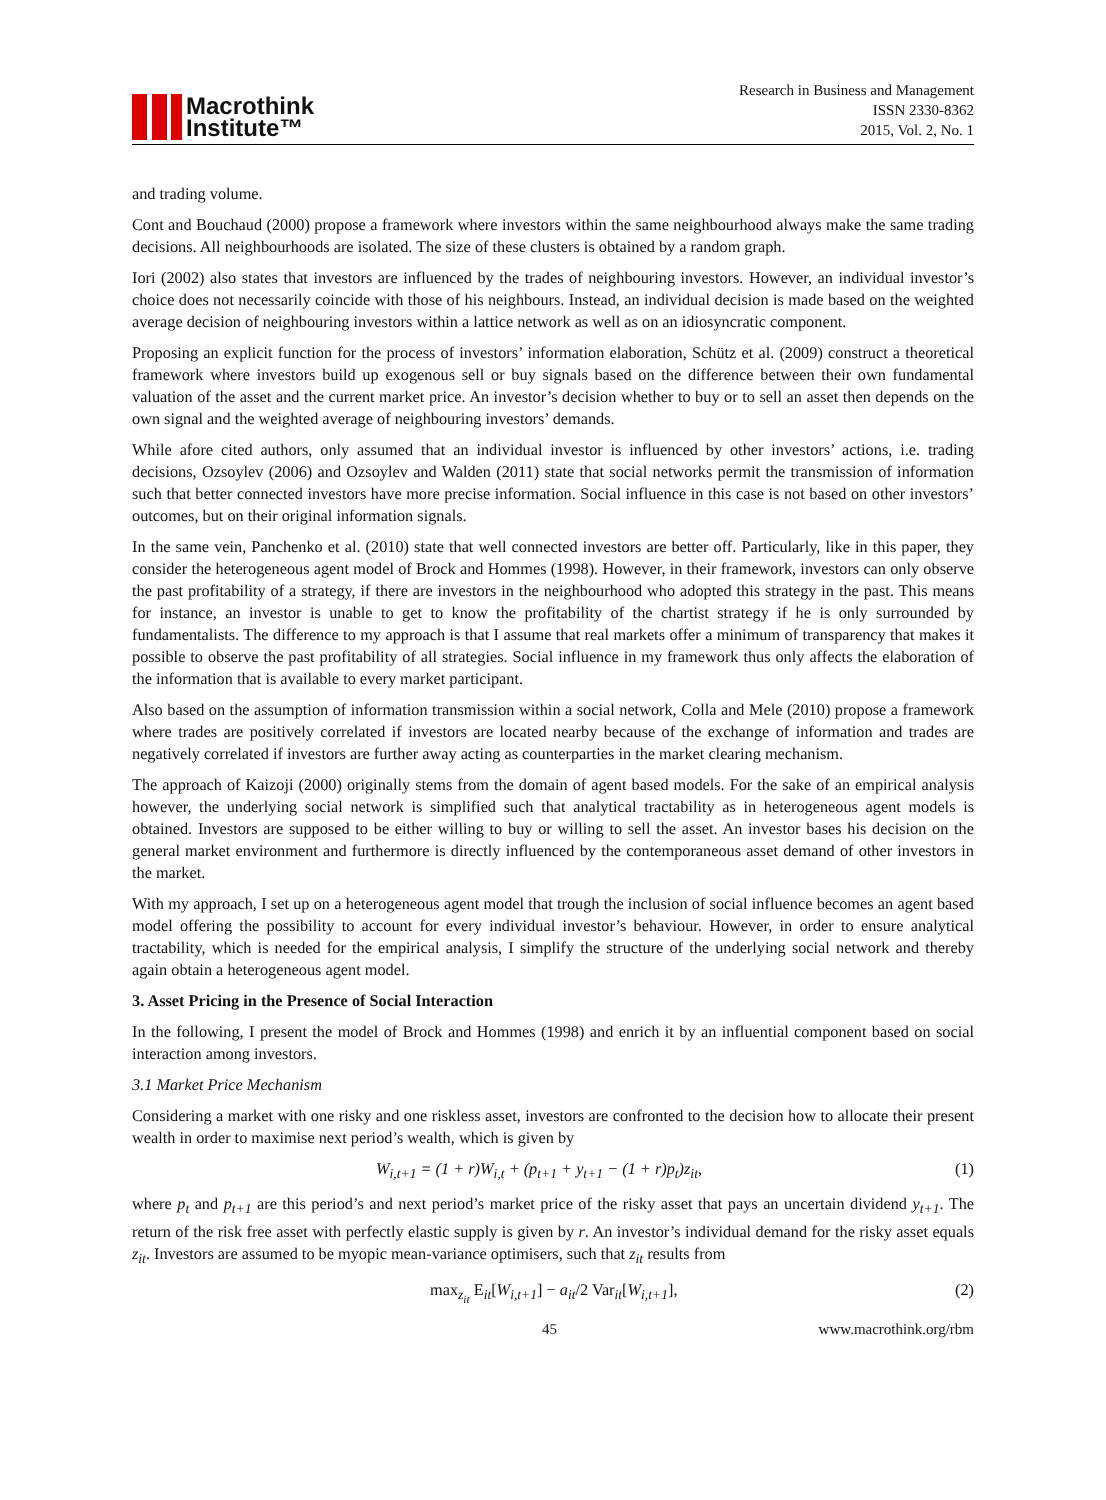Macrothink
Institute™
Research in Business and Management
ISSN 2330-8362
2015, Vol. 2, No. 1
and trading volume.
Cont and Bouchaud (2000) propose a framework where investors within the same neighbourhood always make the same trading decisions. All neighbourhoods are isolated. The size of these clusters is obtained by a random graph.
Iori (2002) also states that investors are influenced by the trades of neighbouring investors. However, an individual investor’s choice does not necessarily coincide with those of his neighbours. Instead, an individual decision is made based on the weighted average decision of neighbouring investors within a lattice network as well as on an idiosyncratic component.
Proposing an explicit function for the process of investors’ information elaboration, Schütz et al. (2009) construct a theoretical framework where investors build up exogenous sell or buy signals based on the difference between their own fundamental valuation of the asset and the current market price. An investor’s decision whether to buy or to sell an asset then depends on the own signal and the weighted average of neighbouring investors’ demands.
While afore cited authors, only assumed that an individual investor is influenced by other investors’ actions, i.e. trading decisions, Ozsoylev (2006) and Ozsoylev and Walden (2011) state that social networks permit the transmission of information such that better connected investors have more precise information. Social influence in this case is not based on other investors’ outcomes, but on their original information signals.
In the same vein, Panchenko et al. (2010) state that well connected investors are better off. Particularly, like in this paper, they consider the heterogeneous agent model of Brock and Hommes (1998). However, in their framework, investors can only observe the past profitability of a strategy, if there are investors in the neighbourhood who adopted this strategy in the past. This means for instance, an investor is unable to get to know the profitability of the chartist strategy if he is only surrounded by fundamentalists. The difference to my approach is that I assume that real markets offer a minimum of transparency that makes it possible to observe the past profitability of all strategies. Social influence in my framework thus only affects the elaboration of the information that is available to every market participant.
Also based on the assumption of information transmission within a social network, Colla and Mele (2010) propose a framework where trades are positively correlated if investors are located nearby because of the exchange of information and trades are negatively correlated if investors are further away acting as counterparties in the market clearing mechanism.
The approach of Kaizoji (2000) originally stems from the domain of agent based models. For the sake of an empirical analysis however, the underlying social network is simplified such that analytical tractability as in heterogeneous agent models is obtained. Investors are supposed to be either willing to buy or willing to sell the asset. An investor bases his decision on the general market environment and furthermore is directly influenced by the contemporaneous asset demand of other investors in the market.
With my approach, I set up on a heterogeneous agent model that trough the inclusion of social influence becomes an agent based model offering the possibility to account for every individual investor’s behaviour. However, in order to ensure analytical tractability, which is needed for the empirical analysis, I simplify the structure of the underlying social network and thereby again obtain a heterogeneous agent model.
3. Asset Pricing in the Presence of Social Interaction
In the following, I present the model of Brock and Hommes (1998) and enrich it by an influential component based on social interaction among investors.
3.1 Market Price Mechanism
Considering a market with one risky and one riskless asset, investors are confronted to the decision how to allocate their present wealth in order to maximise next period’s wealth, which is given by
W<sub>i,t+1</sub> = (1 + r)W<sub>i,t</sub> + (p<sub>t+1</sub> + y<sub>t+1</sub> − (1 + r)p<sub>t</sub>)z<sub>it</sub>, (1)
where p<sub>t</sub> and p<sub>t+1</sub> are this period’s and next period’s market price of the risky asset that pays an uncertain dividend y<sub>t+1</sub>. The return of the risk free asset with perfectly elastic supply is given by r. An investor’s individual demand for the risky asset equals z<sub>it</sub>. Investors are assumed to be myopic mean-variance optimisers, such that z<sub>it</sub> results from
max<sub>z<sub>it</sub></sub> E<sub>it</sub>[W<sub>i,t+1</sub>] − a<sub>it</sub>/2 Var<sub>it</sub>[W<sub>i,t+1</sub>], (2)
45 www.macrothink.org/rbm